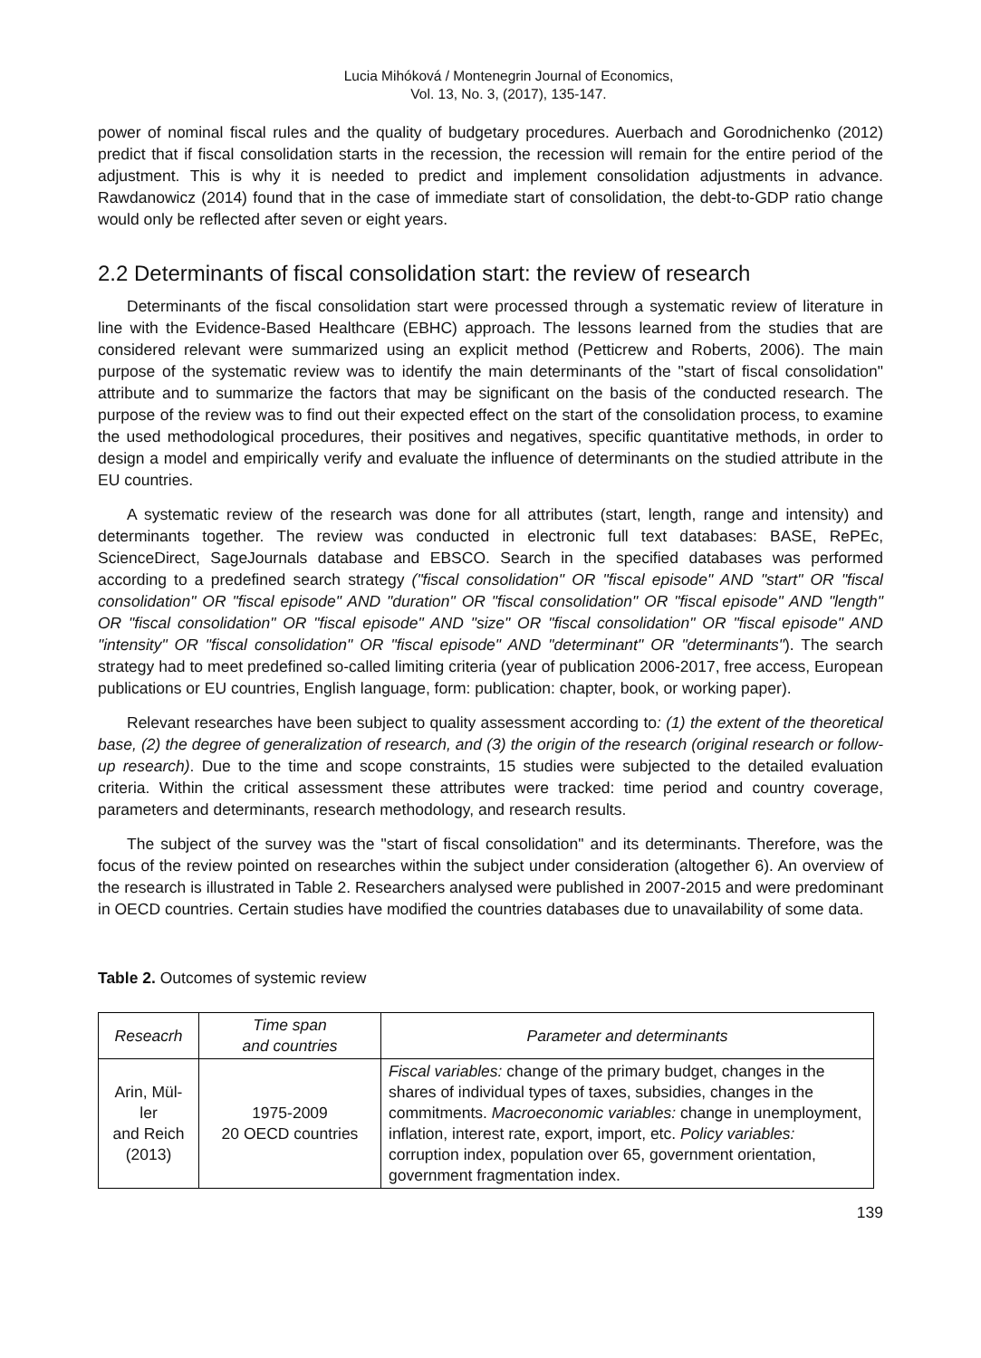Lucia Mihóková / Montenegrin Journal of Economics,
Vol. 13, No. 3, (2017), 135-147.
power of nominal fiscal rules and the quality of budgetary procedures. Auerbach and Gorodnichenko (2012) predict that if fiscal consolidation starts in the recession, the recession will remain for the entire period of the adjustment. This is why it is needed to predict and implement consolidation adjustments in advance. Rawdanowicz (2014) found that in the case of immediate start of consolidation, the debt-to-GDP ratio change would only be reflected after seven or eight years.
2.2 Determinants of fiscal consolidation start: the review of research
Determinants of the fiscal consolidation start were processed through a systematic review of literature in line with the Evidence-Based Healthcare (EBHC) approach. The lessons learned from the studies that are considered relevant were summarized using an explicit method (Petticrew and Roberts, 2006). The main purpose of the systematic review was to identify the main determinants of the "start of fiscal consolidation" attribute and to summarize the factors that may be significant on the basis of the conducted research. The purpose of the review was to find out their expected effect on the start of the consolidation process, to examine the used methodological procedures, their positives and negatives, specific quantitative methods, in order to design a model and empirically verify and evaluate the influence of determinants on the studied attribute in the EU countries.
A systematic review of the research was done for all attributes (start, length, range and intensity) and determinants together. The review was conducted in electronic full text databases: BASE, RePEc, ScienceDirect, SageJournals database and EBSCO. Search in the specified databases was performed according to a predefined search strategy ("fiscal consolidation" OR "fiscal episode" AND "start" OR "fiscal consolidation" OR "fiscal episode" AND "duration" OR "fiscal consolidation" OR "fiscal episode" AND "length" OR "fiscal consolidation" OR "fiscal episode" AND "size" OR "fiscal consolidation" OR "fiscal episode" AND "intensity" OR "fiscal consolidation" OR "fiscal episode" AND "determinant" OR "determinants"). The search strategy had to meet predefined so-called limiting criteria (year of publication 2006-2017, free access, European publications or EU countries, English language, form: publication: chapter, book, or working paper).
Relevant researches have been subject to quality assessment according to: (1) the extent of the theoretical base, (2) the degree of generalization of research, and (3) the origin of the research (original research or follow-up research). Due to the time and scope constraints, 15 studies were subjected to the detailed evaluation criteria. Within the critical assessment these attributes were tracked: time period and country coverage, parameters and determinants, research methodology, and research results.
The subject of the survey was the "start of fiscal consolidation" and its determinants. Therefore, was the focus of the review pointed on researches within the subject under consideration (altogether 6). An overview of the research is illustrated in Table 2. Researchers analysed were published in 2007-2015 and were predominant in OECD countries. Certain studies have modified the countries databases due to unavailability of some data.
Table 2. Outcomes of systemic review
| Reseacrh | Time span and countries | Parameter and determinants |
| --- | --- | --- |
| Arin, Mül- ler and Reich (2013) | 1975-2009 20 OECD countries | Fiscal variables: change of the primary budget, changes in the shares of individual types of taxes, subsidies, changes in the commitments. Macroeconomic variables: change in unemployment, inflation, interest rate, export, import, etc. Policy variables: corruption index, population over 65, government orientation, government fragmentation index. |
139